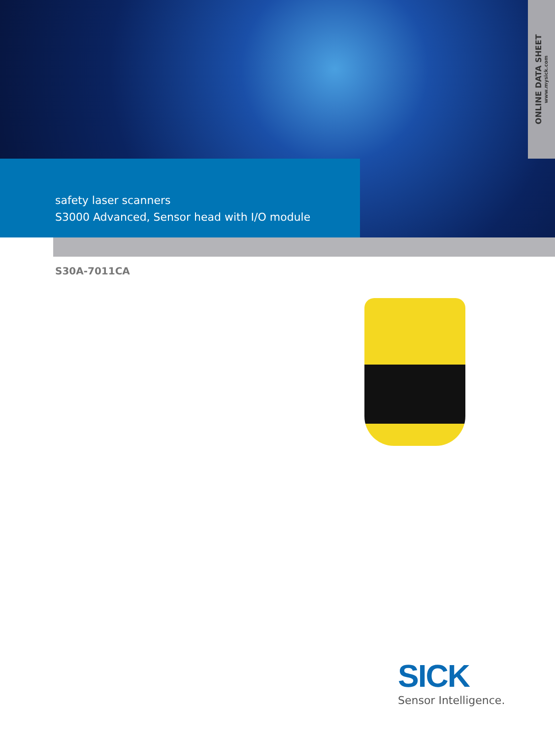ONLINE DATA SHEET
www.mysick.com
safety laser scanners
S3000 Advanced, Sensor head with I/O module
S30A-7011CA
SICK
Sensor Intelligence.